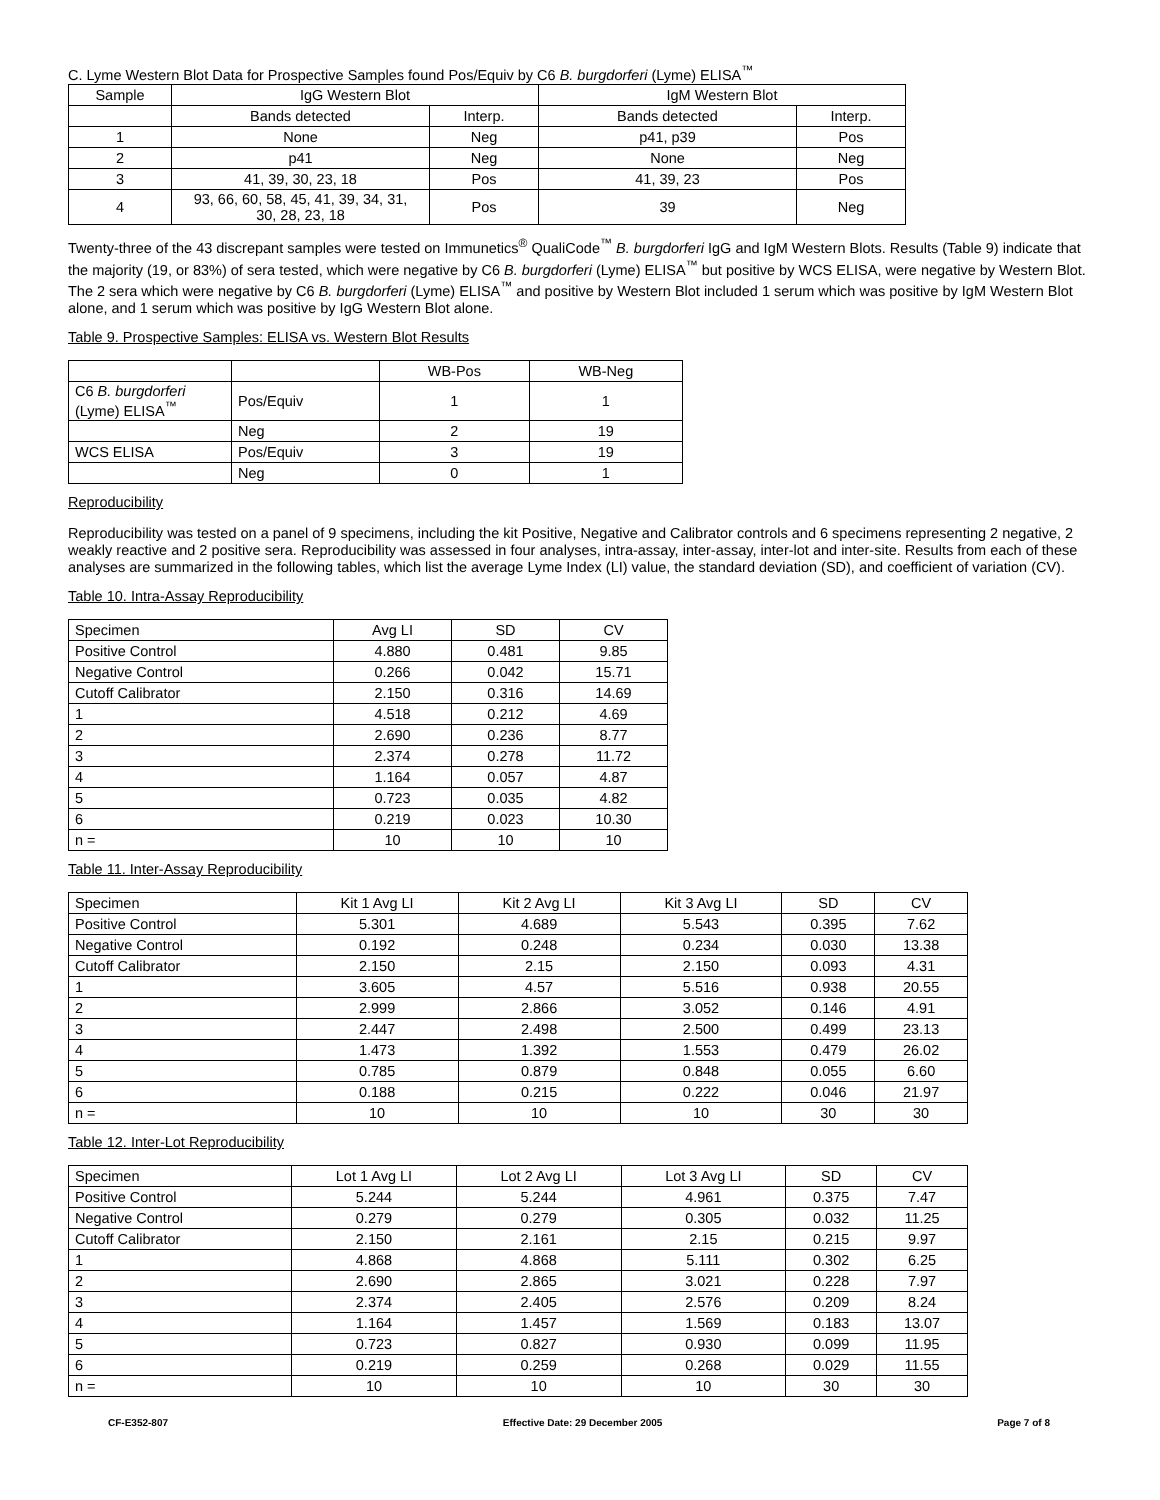C. Lyme Western Blot Data for Prospective Samples found Pos/Equiv by C6 B. burgdorferi (Lyme) ELISA<sup>™</sup>
| Sample | IgG Western Blot | | IgM Western Blot | |
| --- | --- | --- | --- | --- |
| | Bands detected | Interp. | Bands detected | Interp. |
| 1 | None | Neg | p41, p39 | Pos |
| 2 | p41 | Neg | None | Neg |
| 3 | 41, 39, 30, 23, 18 | Pos | 41, 39, 23 | Pos |
| 4 | 93, 66, 60, 58, 45, 41, 39, 34, 31, 30, 28, 23, 18 | Pos | 39 | Neg |
Twenty-three of the 43 discrepant samples were tested on Immunetics<sup>®</sup> QualiCode<sup>™</sup> B. burgdorferi IgG and IgM Western Blots. Results (Table 9) indicate that the majority (19, or 83%) of sera tested, which were negative by C6 B. burgdorferi (Lyme) ELISA<sup>™</sup> but positive by WCS ELISA, were negative by Western Blot. The 2 sera which were negative by C6 B. burgdorferi (Lyme) ELISA<sup>™</sup> and positive by Western Blot included 1 serum which was positive by IgM Western Blot alone, and 1 serum which was positive by IgG Western Blot alone.
Table 9. Prospective Samples: ELISA vs. Western Blot Results
| | | WB-Pos | WB-Neg |
| C6 B. burgdorferi (Lyme) ELISA<sup>™</sup> | Pos/Equiv | 1 | 1 |
| | Neg | 2 | 19 |
| WCS ELISA | Pos/Equiv | 3 | 19 |
| | Neg | 0 | 1 |
Reproducibility
Reproducibility was tested on a panel of 9 specimens, including the kit Positive, Negative and Calibrator controls and 6 specimens representing 2 negative, 2 weakly reactive and 2 positive sera. Reproducibility was assessed in four analyses, intra-assay, inter-assay, inter-lot and inter-site. Results from each of these analyses are summarized in the following tables, which list the average Lyme Index (LI) value, the standard deviation (SD), and coefficient of variation (CV).
Table 10. Intra-Assay Reproducibility
| Specimen | Avg LI | SD | CV |
| Positive Control | 4.880 | 0.481 | 9.85 |
| Negative Control | 0.266 | 0.042 | 15.71 |
| Cutoff Calibrator | 2.150 | 0.316 | 14.69 |
| 1 | 4.518 | 0.212 | 4.69 |
| 2 | 2.690 | 0.236 | 8.77 |
| 3 | 2.374 | 0.278 | 11.72 |
| 4 | 1.164 | 0.057 | 4.87 |
| 5 | 0.723 | 0.035 | 4.82 |
| 6 | 0.219 | 0.023 | 10.30 |
| n = | 10 | 10 | 10 |
Table 11. Inter-Assay Reproducibility
| Specimen | Kit 1 Avg LI | Kit 2 Avg LI | Kit 3 Avg LI | SD | CV |
| Positive Control | 5.301 | 4.689 | 5.543 | 0.395 | 7.62 |
| Negative Control | 0.192 | 0.248 | 0.234 | 0.030 | 13.38 |
| Cutoff Calibrator | 2.150 | 2.15 | 2.150 | 0.093 | 4.31 |
| 1 | 3.605 | 4.57 | 5.516 | 0.938 | 20.55 |
| 2 | 2.999 | 2.866 | 3.052 | 0.146 | 4.91 |
| 3 | 2.447 | 2.498 | 2.500 | 0.499 | 23.13 |
| 4 | 1.473 | 1.392 | 1.553 | 0.479 | 26.02 |
| 5 | 0.785 | 0.879 | 0.848 | 0.055 | 6.60 |
| 6 | 0.188 | 0.215 | 0.222 | 0.046 | 21.97 |
| n = | 10 | 10 | 10 | 30 | 30 |
Table 12. Inter-Lot Reproducibility
| Specimen | Lot 1 Avg LI | Lot 2 Avg LI | Lot 3 Avg LI | SD | CV |
| Positive Control | 5.244 | 5.244 | 4.961 | 0.375 | 7.47 |
| Negative Control | 0.279 | 0.279 | 0.305 | 0.032 | 11.25 |
| Cutoff Calibrator | 2.150 | 2.161 | 2.15 | 0.215 | 9.97 |
| 1 | 4.868 | 4.868 | 5.111 | 0.302 | 6.25 |
| 2 | 2.690 | 2.865 | 3.021 | 0.228 | 7.97 |
| 3 | 2.374 | 2.405 | 2.576 | 0.209 | 8.24 |
| 4 | 1.164 | 1.457 | 1.569 | 0.183 | 13.07 |
| 5 | 0.723 | 0.827 | 0.930 | 0.099 | 11.95 |
| 6 | 0.219 | 0.259 | 0.268 | 0.029 | 11.55 |
| n = | 10 | 10 | 10 | 30 | 30 |
CF-E352-807 Effective Date: 29 December 2005 Page 7 of 8